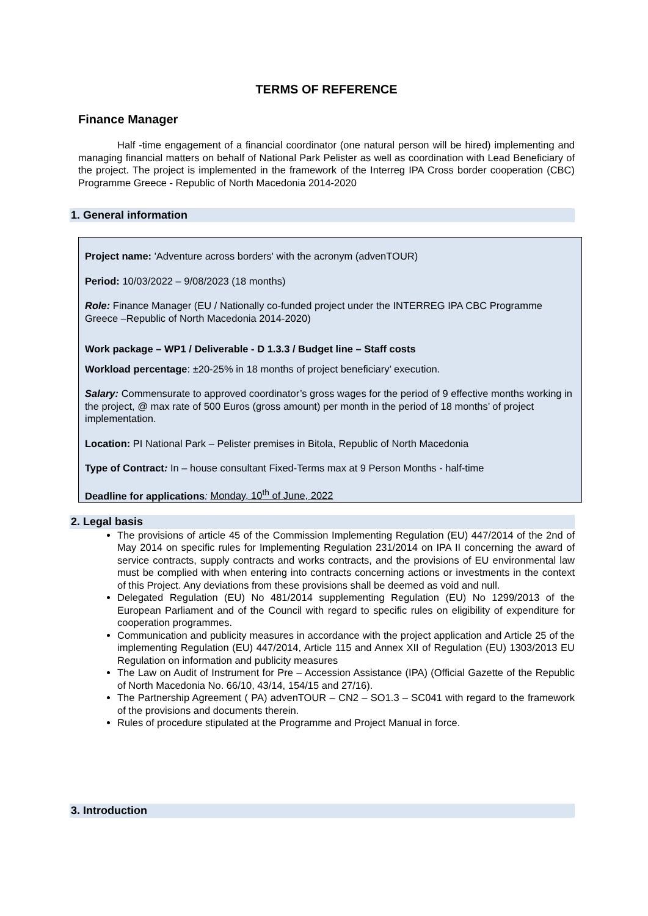TERMS OF REFERENCE
Finance Manager
Half -time engagement of a financial coordinator (one natural person will be hired) implementing and managing financial matters on behalf of National Park Pelister as well as coordination with Lead Beneficiary of the project. The project is implemented in the framework of the Interreg IPA Cross border cooperation (CBC) Programme Greece - Republic of North Macedonia 2014-2020
1. General information
Project name: 'Adventure across borders' with the acronym (advenTOUR)
Period: 10/03/2022 – 9/08/2023 (18 months)
Role: Finance Manager (EU / Nationally co-funded project under the INTERREG IPA CBC Programme Greece –Republic of North Macedonia 2014-2020)
Work package – WP1 / Deliverable - D 1.3.3 / Budget line – Staff costs
Workload percentage: ±20-25% in 18 months of project beneficiary’ execution.
Salary: Commensurate to approved coordinator’s gross wages for the period of 9 effective months working in the project, @ max rate of 500 Euros (gross amount) per month in the period of 18 months’ of project implementation.
Location: PI National Park – Pelister premises in Bitola, Republic of North Macedonia
Type of Contract: In – house consultant Fixed-Terms max at 9 Person Months - half-time
Deadline for applications: Monday, 10<sup>th</sup> of June, 2022
2. Legal basis
The provisions of article 45 of the Commission Implementing Regulation (EU) 447/2014 of the 2nd of May 2014 on specific rules for Implementing Regulation 231/2014 on IPA II concerning the award of service contracts, supply contracts and works contracts, and the provisions of EU environmental law must be complied with when entering into contracts concerning actions or investments in the context of this Project. Any deviations from these provisions shall be deemed as void and null.
Delegated Regulation (EU) No 481/2014 supplementing Regulation (EU) No 1299/2013 of the European Parliament and of the Council with regard to specific rules on eligibility of expenditure for cooperation programmes.
Communication and publicity measures in accordance with the project application and Article 25 of the implementing Regulation (EU) 447/2014, Article 115 and Annex XII of Regulation (EU) 1303/2013 EU Regulation on information and publicity measures
The Law on Audit of Instrument for Pre – Accession Assistance (IPA) (Official Gazette of the Republic of North Macedonia No. 66/10, 43/14, 154/15 and 27/16).
The Partnership Agreement ( PA) advenTOUR – CN2 – SO1.3 – SC041 with regard to the framework of the provisions and documents therein.
Rules of procedure stipulated at the Programme and Project Manual in force.
3. Introduction